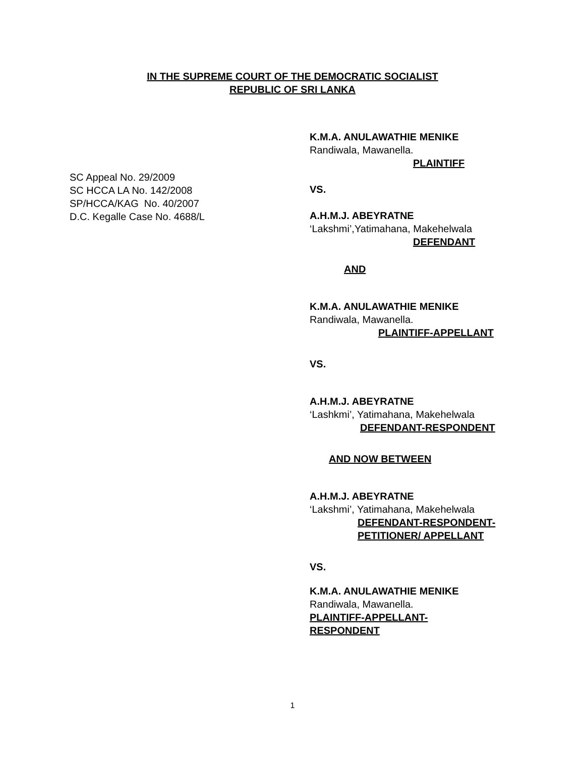IN THE SUPREME COURT OF THE DEMOCRATIC SOCIALIST
REPUBLIC OF SRI LANKA
K.M.A. ANULAWATHIE MENIKE
Randiwala, Mawanella.
PLAINTIFF
VS.
A.H.M.J. ABEYRATNE
‘Lakshmi’,Yatimahana, Makehelwala
DEFENDANT
AND
K.M.A. ANULAWATHIE MENIKE
Randiwala, Mawanella.
PLAINTIFF-APPELLANT
VS.
A.H.M.J. ABEYRATNE
‘Lashkmi’, Yatimahana, Makehelwala
DEFENDANT-RESPONDENT
AND NOW BETWEEN
A.H.M.J. ABEYRATNE
‘Lakshmi’, Yatimahana, Makehelwala
DEFENDANT-RESPONDENT-
PETITIONER/ APPELLANT
VS.
K.M.A. ANULAWATHIE MENIKE
Randiwala, Mawanella.
PLAINTIFF-APPELLANT-
RESPONDENT
SC Appeal No. 29/2009
SC HCCA LA No. 142/2008
SP/HCCA/KAG No. 40/2007
D.C. Kegalle Case No. 4688/L
1